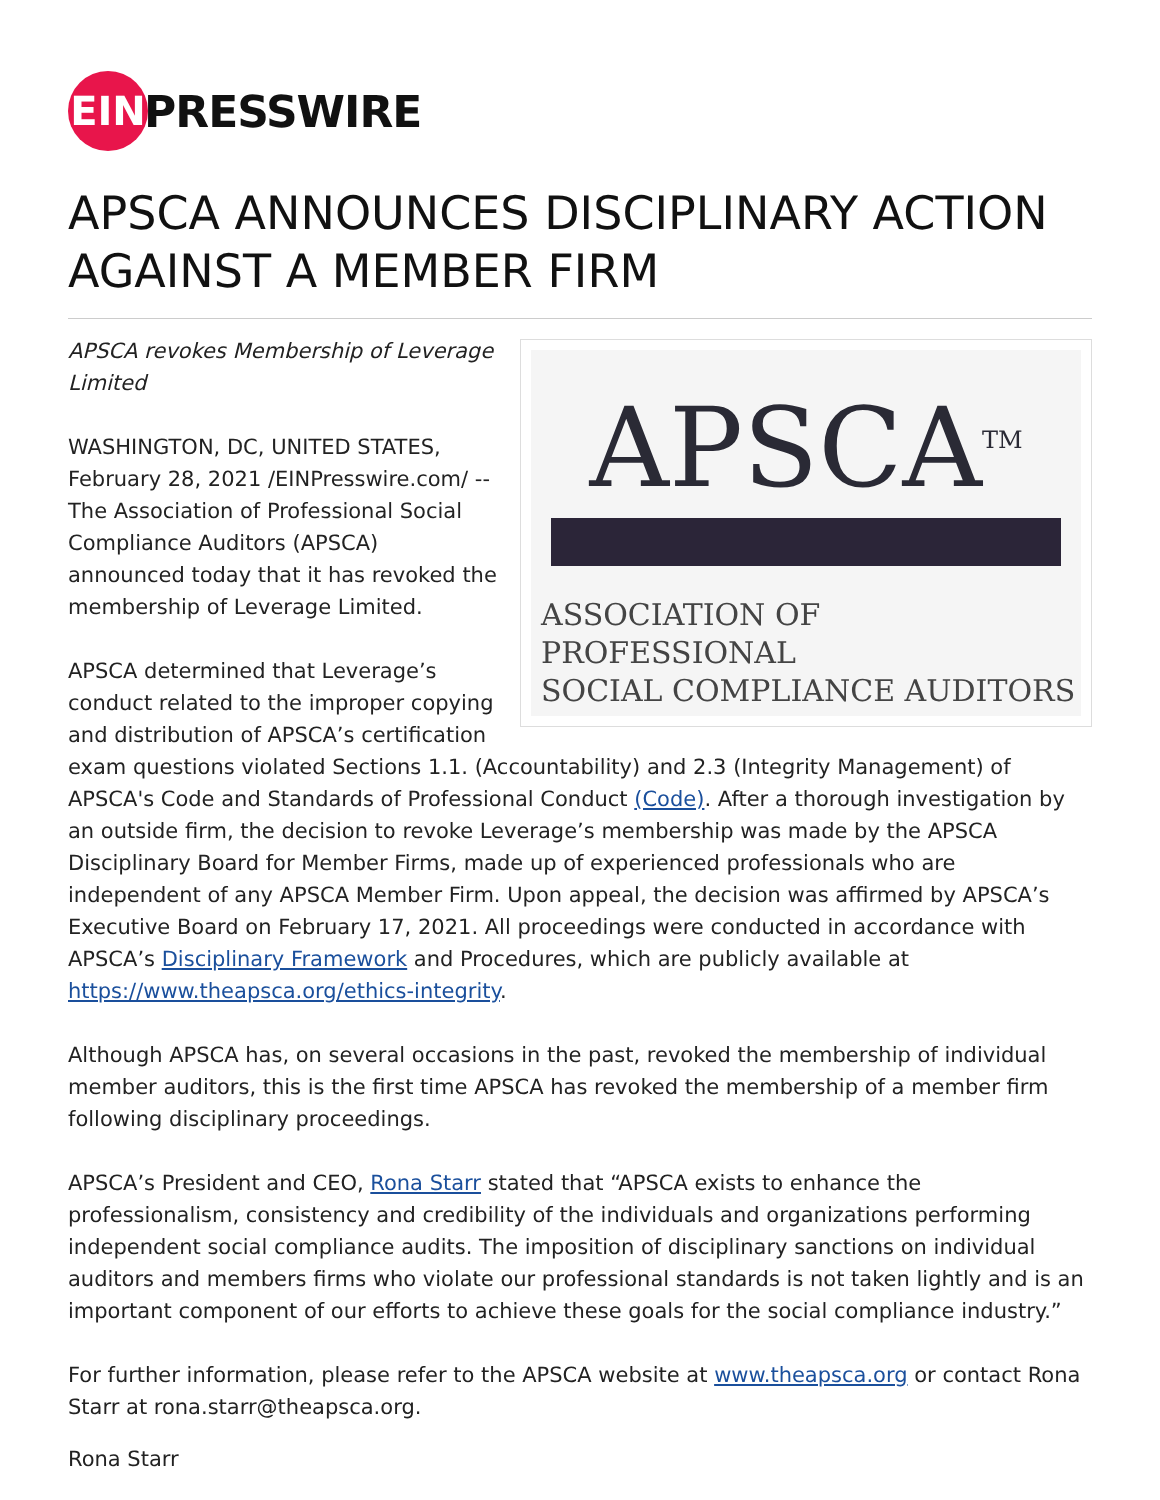EIN
PRESSWIRE
APSCA ANNOUNCES DISCIPLINARY ACTION AGAINST A MEMBER FIRM
APSCA<sup>TM</sup>
ASSOCIATION OF PROFESSIONAL
SOCIAL COMPLIANCE AUDITORS
APSCA revokes Membership of Leverage Limited
WASHINGTON, DC, UNITED STATES, February 28, 2021 /EINPresswire.com/ -- The Association of Professional Social Compliance Auditors (APSCA) announced today that it has revoked the membership of Leverage Limited.
APSCA determined that Leverage’s conduct related to the improper copying and distribution of APSCA’s certification exam questions violated Sections 1.1. (Accountability) and 2.3 (Integrity Management) of APSCA's Code and Standards of Professional Conduct (Code). After a thorough investigation by an outside firm, the decision to revoke Leverage’s membership was made by the APSCA Disciplinary Board for Member Firms, made up of experienced professionals who are independent of any APSCA Member Firm. Upon appeal, the decision was affirmed by APSCA’s Executive Board on February 17, 2021. All proceedings were conducted in accordance with APSCA’s Disciplinary Framework and Procedures, which are publicly available at https://www.theapsca.org/ethics-integrity.
Although APSCA has, on several occasions in the past, revoked the membership of individual member auditors, this is the first time APSCA has revoked the membership of a member firm following disciplinary proceedings.
APSCA’s President and CEO, Rona Starr stated that “APSCA exists to enhance the professionalism, consistency and credibility of the individuals and organizations performing independent social compliance audits. The imposition of disciplinary sanctions on individual auditors and members firms who violate our professional standards is not taken lightly and is an important component of our efforts to achieve these goals for the social compliance industry.”
For further information, please refer to the APSCA website at www.theapsca.org or contact Rona Starr at rona.starr@theapsca.org.
Rona Starr